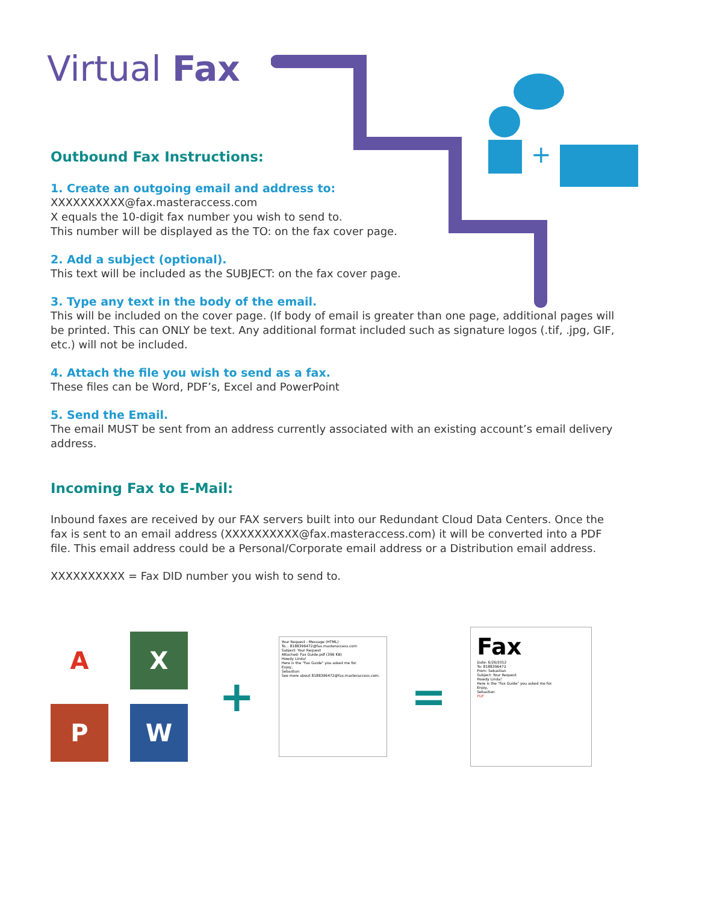+
Virtual Fax
Outbound Fax Instructions:
1. Create an outgoing email and address to:
XXXXXXXXXX@fax.masteraccess.com
X equals the 10-digit fax number you wish to send to.
This number will be displayed as the TO: on the fax cover page.
2. Add a subject (optional).
This text will be included as the SUBJECT: on the fax cover page.
3. Type any text in the body of the email.
This will be included on the cover page. (If body of email is greater than one page, additional pages will be printed. This can ONLY be text. Any additional format included such as signature logos (.tif, .jpg, GIF, etc.) will not be included.
4. Attach the file you wish to send as a fax.
These files can be Word, PDF’s, Excel and PowerPoint
5. Send the Email.
The email MUST be sent from an address currently associated with an existing account’s email delivery address.
Incoming Fax to E-Mail:
Inbound faxes are received by our FAX servers built into our Redundant Cloud Data Centers. Once the fax is sent to an email address (XXXXXXXXXX@fax.masteraccess.com) it will be converted into a PDF file. This email address could be a Personal/Corporate email address or a Distribution email address.
XXXXXXXXXX = Fax DID number you wish to send to.
AX PW
+
Your Request - Message (HTML)
To... 8188396472@fax.masteraccess.com
Subject: Your Request
Attached: Fax Guide.pdf (396 KB)
Howdy Linda!
Here is the "Fax Guide" you asked me for.
Enjoy,
Sebastian
See more about 8188396472@fax.masteraccess.com.
=
Fax
Date: 6/26/2012
To: 8188396472
From: Sebastian
Subject: Your Request
Howdy Linda!
Here is the "Fax Guide" you asked me for.
Enjoy,
Sebastian
PDF